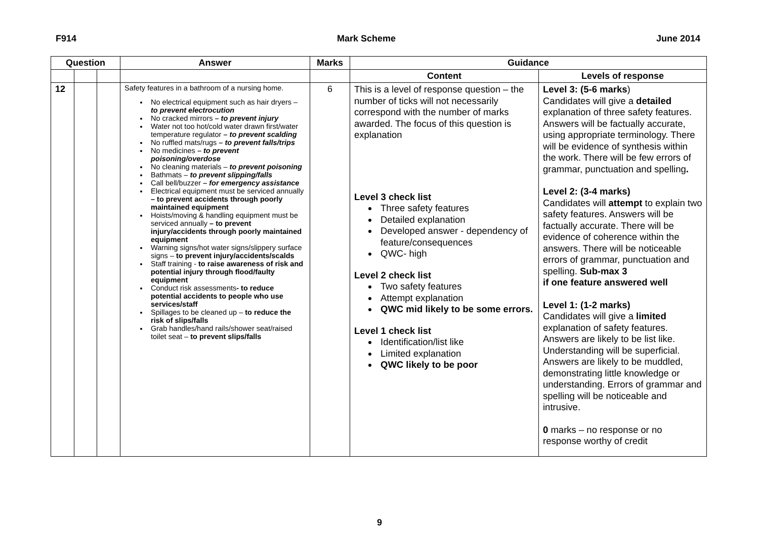F914 Mark Scheme June 2014
| Question | | | Answer | Marks | Guidance | |
| --- | --- | --- | --- | --- | --- | --- |
| | | | | | Content | Levels of response |
| 12 | | | Safety features in a bathroom of a nursing home. No electrical equipment such as hair dryers – to prevent electrocution No cracked mirrors – to prevent injury Water not too hot/cold water drawn first/water temperature regulator – to prevent scalding No ruffled mats/rugs – to prevent falls/trips No medicines – to prevent poisoning/overdose No cleaning materials – to prevent poisoning Bathmats – to prevent slipping/falls Call bell/buzzer – for emergency assistance Electrical equipment must be serviced annually – to prevent accidents through poorly maintained equipment Hoists/moving & handling equipment must be serviced annually – to prevent injury/accidents through poorly maintained equipment Warning signs/hot water signs/slippery surface signs – to prevent injury/accidents/scalds Staff training - to raise awareness of risk and potential injury through flood/faulty equipment Conduct risk assessments - to reduce potential accidents to people who use services/staff Spillages to be cleaned up – to reduce the risk of slips/falls Grab handles/hand rails/shower seat/raised toilet seat – to prevent slips/falls | 6 | This is a level of response question – the number of ticks will not necessarily correspond with the number of marks awarded. The focus of this question is explanation Level 3 check list Three safety features Detailed explanation Developed answer - dependency of feature/consequences QWC- high Level 2 check list Two safety features Attempt explanation QWC mid likely to be some errors. Level 1 check list Identification/list like Limited explanation QWC likely to be poor | Level 3: (5-6 marks ) Candidates will give a detailed explanation of three safety features. Answers will be factually accurate, using appropriate terminology. There will be evidence of synthesis within the work. There will be few errors of grammar, punctuation and spelling . Level 2: (3-4 marks) Candidates will attempt to explain two safety features. Answers will be factually accurate. There will be evidence of coherence within the answers. There will be noticeable errors of grammar, punctuation and spelling. Sub-max 3 if one feature answered well Level 1: (1-2 marks) Candidates will give a limited explanation of safety features. Answers are likely to be list like. Understanding will be superficial. Answers are likely to be muddled, demonstrating little knowledge or understanding. Errors of grammar and spelling will be noticeable and intrusive. 0 marks – no response or no response worthy of credit |
9